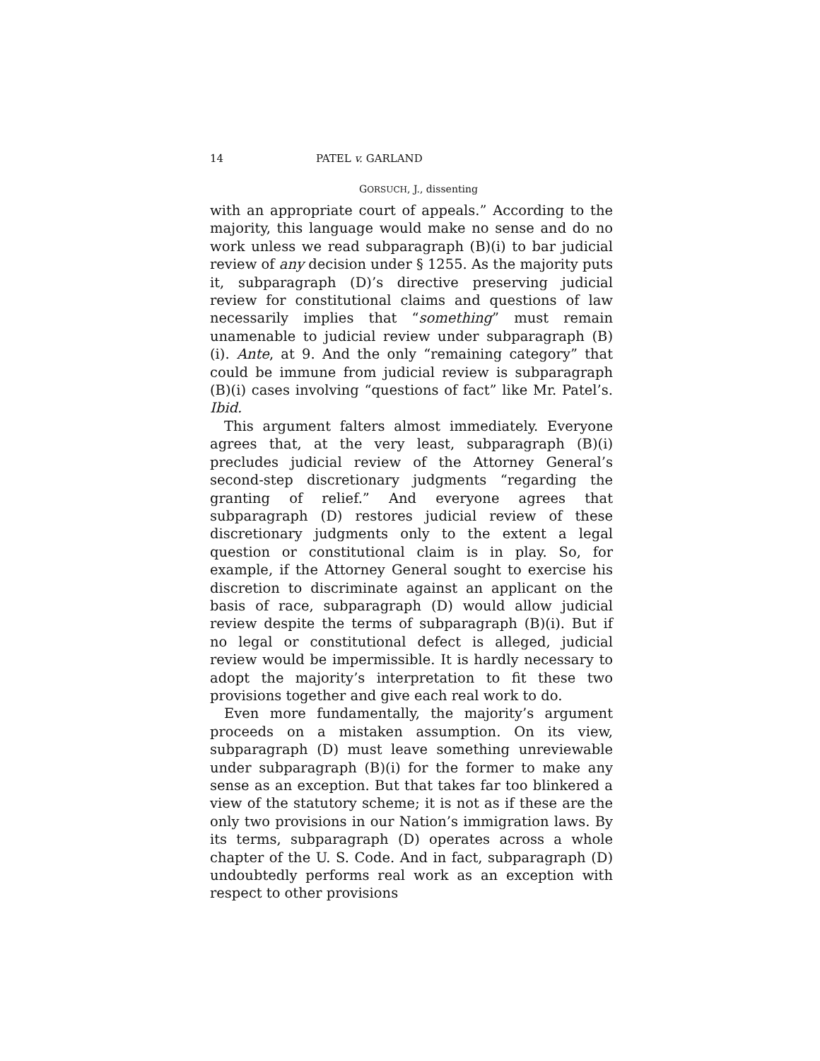14 PATEL v. GARLAND
GORSUCH, J., dissenting
with an appropriate court of appeals.” According to the majority, this language would make no sense and do no work unless we read subparagraph (B)(i) to bar judicial review of any decision under § 1255. As the majority puts it, subparagraph (D)’s directive preserving judicial review for constitutional claims and questions of law necessarily implies that “something” must remain unamenable to judicial review under subparagraph (B)(i). Ante, at 9. And the only “remaining category” that could be immune from judicial review is subparagraph (B)(i) cases involving “questions of fact” like Mr. Patel’s. Ibid.
This argument falters almost immediately. Everyone agrees that, at the very least, subparagraph (B)(i) precludes judicial review of the Attorney General’s second-step discretionary judgments “regarding the granting of relief.” And everyone agrees that subparagraph (D) restores judicial review of these discretionary judgments only to the extent a legal question or constitutional claim is in play. So, for example, if the Attorney General sought to exercise his discretion to discriminate against an applicant on the basis of race, subparagraph (D) would allow judicial review despite the terms of subparagraph (B)(i). But if no legal or constitutional defect is alleged, judicial review would be impermissible. It is hardly necessary to adopt the majority’s interpretation to fit these two provisions together and give each real work to do.
Even more fundamentally, the majority’s argument proceeds on a mistaken assumption. On its view, subparagraph (D) must leave something unreviewable under subparagraph (B)(i) for the former to make any sense as an exception. But that takes far too blinkered a view of the statutory scheme; it is not as if these are the only two provisions in our Nation’s immigration laws. By its terms, subparagraph (D) operates across a whole chapter of the U. S. Code. And in fact, subparagraph (D) undoubtedly performs real work as an exception with respect to other provisions